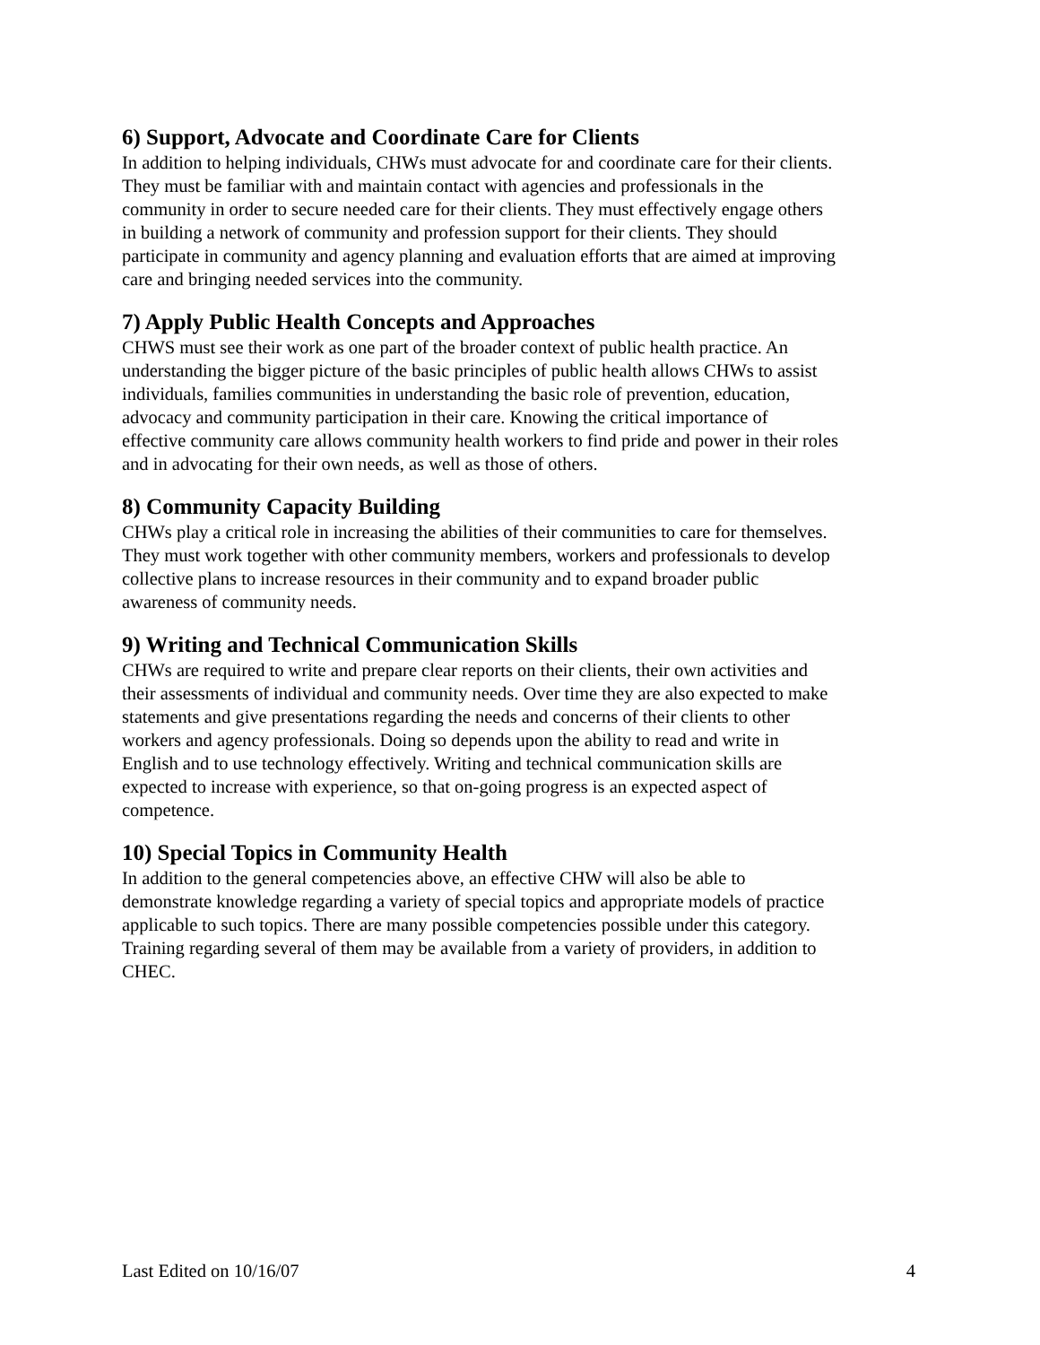6) Support, Advocate and Coordinate Care for Clients
In addition to helping individuals, CHWs must advocate for and coordinate care for their clients. They must be familiar with and maintain contact with agencies and professionals in the community in order to secure needed care for their clients. They must effectively engage others in building a network of community and profession support for their clients. They should participate in community and agency planning and evaluation efforts that are aimed at improving care and bringing needed services into the community.
7) Apply Public Health Concepts and Approaches
CHWS must see their work as one part of the broader context of public health practice. An understanding the bigger picture of the basic principles of public health allows CHWs to assist individuals, families communities in understanding the basic role of prevention, education, advocacy and community participation in their care. Knowing the critical importance of effective community care allows community health workers to find pride and power in their roles and in advocating for their own needs, as well as those of others.
8) Community Capacity Building
CHWs play a critical role in increasing the abilities of their communities to care for themselves. They must work together with other community members, workers and professionals to develop collective plans to increase resources in their community and to expand broader public awareness of community needs.
9) Writing and Technical Communication Skills
CHWs are required to write and prepare clear reports on their clients, their own activities and their assessments of individual and community needs. Over time they are also expected to make statements and give presentations regarding the needs and concerns of their clients to other workers and agency professionals. Doing so depends upon the ability to read and write in English and to use technology effectively. Writing and technical communication skills are expected to increase with experience, so that on-going progress is an expected aspect of competence.
10) Special Topics in Community Health
In addition to the general competencies above, an effective CHW will also be able to demonstrate knowledge regarding a variety of special topics and appropriate models of practice applicable to such topics. There are many possible competencies possible under this category. Training regarding several of them may be available from a variety of providers, in addition to CHEC.
Last Edited on 10/16/07 4